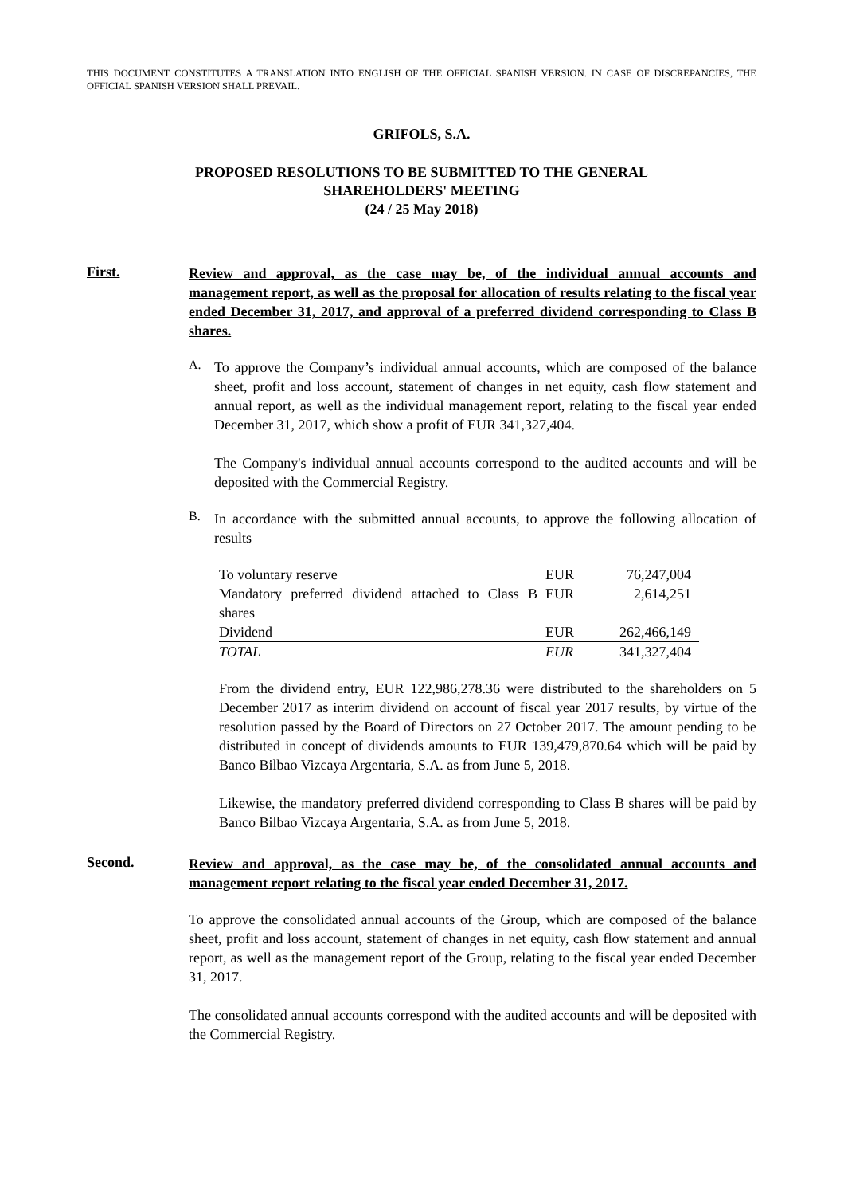THIS DOCUMENT CONSTITUTES A TRANSLATION INTO ENGLISH OF THE OFFICIAL SPANISH VERSION. IN CASE OF DISCREPANCIES, THE OFFICIAL SPANISH VERSION SHALL PREVAIL.
GRIFOLS, S.A.
PROPOSED RESOLUTIONS TO BE SUBMITTED TO THE GENERAL
SHAREHOLDERS' MEETING
(24 / 25 May 2018)
First.
Review and approval, as the case may be, of the individual annual accounts and management report, as well as the proposal for allocation of results relating to the fiscal year ended December 31, 2017, and approval of a preferred dividend corresponding to Class B shares.
A.
To approve the Company’s individual annual accounts, which are composed of the balance sheet, profit and loss account, statement of changes in net equity, cash flow statement and annual report, as well as the individual management report, relating to the fiscal year ended December 31, 2017, which show a profit of EUR 341,327,404.
The Company's individual annual accounts correspond to the audited accounts and will be deposited with the Commercial Registry.
B.
In accordance with the submitted annual accounts, to approve the following allocation of results
| To voluntary reserve | EUR | 76,247,004 |
| Mandatory preferred dividend attached to Class B shares | EUR | 2,614,251 |
| Dividend | EUR | 262,466,149 |
| TOTAL | EUR | 341,327,404 |
From the dividend entry, EUR 122,986,278.36 were distributed to the shareholders on 5 December 2017 as interim dividend on account of fiscal year 2017 results, by virtue of the resolution passed by the Board of Directors on 27 October 2017. The amount pending to be distributed in concept of dividends amounts to EUR 139,479,870.64 which will be paid by Banco Bilbao Vizcaya Argentaria, S.A. as from June 5, 2018.
Likewise, the mandatory preferred dividend corresponding to Class B shares will be paid by Banco Bilbao Vizcaya Argentaria, S.A. as from June 5, 2018.
Second.
Review and approval, as the case may be, of the consolidated annual accounts and management report relating to the fiscal year ended December 31, 2017.
To approve the consolidated annual accounts of the Group, which are composed of the balance sheet, profit and loss account, statement of changes in net equity, cash flow statement and annual report, as well as the management report of the Group, relating to the fiscal year ended December 31, 2017.
The consolidated annual accounts correspond with the audited accounts and will be deposited with the Commercial Registry.